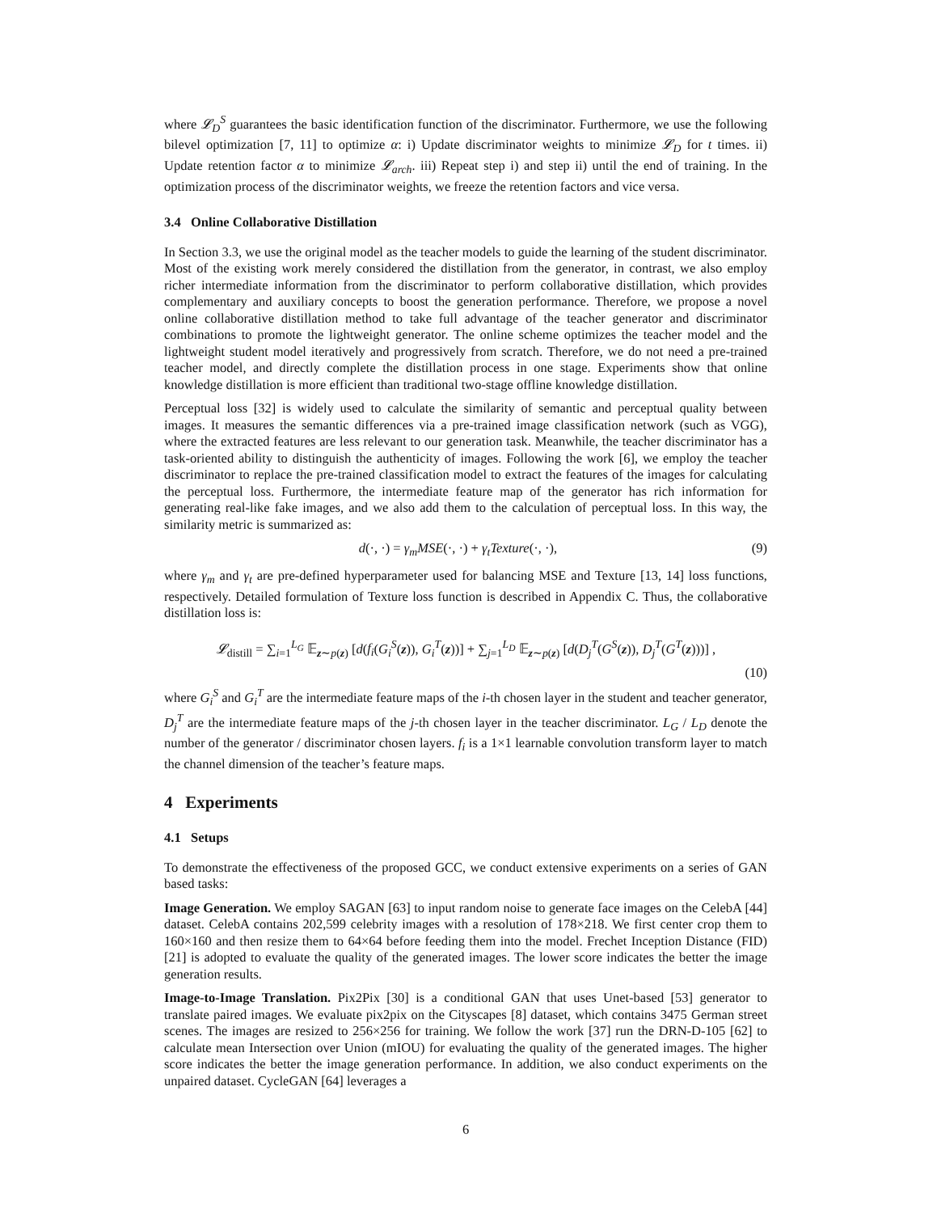where 𝓛<sub>D</sub><sup>S</sup> guarantees the basic identification function of the discriminator. Furthermore, we use the following bilevel optimization [7, 11] to optimize α: i) Update discriminator weights to minimize 𝓛<sub>D</sub> for t times. ii) Update retention factor α to minimize 𝓛<sub>arch</sub>. iii) Repeat step i) and step ii) until the end of training. In the optimization process of the discriminator weights, we freeze the retention factors and vice versa.
3.4 Online Collaborative Distillation
In Section 3.3, we use the original model as the teacher models to guide the learning of the student discriminator. Most of the existing work merely considered the distillation from the generator, in contrast, we also employ richer intermediate information from the discriminator to perform collaborative distillation, which provides complementary and auxiliary concepts to boost the generation performance. Therefore, we propose a novel online collaborative distillation method to take full advantage of the teacher generator and discriminator combinations to promote the lightweight generator. The online scheme optimizes the teacher model and the lightweight student model iteratively and progressively from scratch. Therefore, we do not need a pre-trained teacher model, and directly complete the distillation process in one stage. Experiments show that online knowledge distillation is more efficient than traditional two-stage offline knowledge distillation.
Perceptual loss [32] is widely used to calculate the similarity of semantic and perceptual quality between images. It measures the semantic differences via a pre-trained image classification network (such as VGG), where the extracted features are less relevant to our generation task. Meanwhile, the teacher discriminator has a task-oriented ability to distinguish the authenticity of images. Following the work [6], we employ the teacher discriminator to replace the pre-trained classification model to extract the features of the images for calculating the perceptual loss. Furthermore, the intermediate feature map of the generator has rich information for generating real-like fake images, and we also add them to the calculation of perceptual loss. In this way, the similarity metric is summarized as:
d(·, ·) = γ<sub>m</sub>MSE(·, ·) + γ<sub>t</sub>Texture(·, ·), (9)
where γ<sub>m</sub> and γ<sub>t</sub> are pre-defined hyperparameter used for balancing MSE and Texture [13, 14] loss functions, respectively. Detailed formulation of Texture loss function is described in Appendix C. Thus, the collaborative distillation loss is:
𝓛<sub>distill</sub> = ∑<sub>i=1</sub><sup>L<sub>G</sub></sup> 𝔼<sub>z∼p(z)</sub> [d(f<sub>i</sub>(G<sub>i</sub><sup>S</sup>(z)), G<sub>i</sub><sup>T</sup>(z))] + ∑<sub>j=1</sub><sup>L<sub>D</sub></sup> 𝔼<sub>z∼p(z)</sub> [d(D<sub>j</sub><sup>T</sup>(G<sup>S</sup>(z)), D<sub>j</sub><sup>T</sup>(G<sup>T</sup>(z)))] ,
(10)
where G<sub>i</sub><sup>S</sup> and G<sub>i</sub><sup>T</sup> are the intermediate feature maps of the i-th chosen layer in the student and teacher generator, D<sub>j</sub><sup>T</sup> are the intermediate feature maps of the j-th chosen layer in the teacher discriminator. L<sub>G</sub> / L<sub>D</sub> denote the number of the generator / discriminator chosen layers. f<sub>i</sub> is a 1×1 learnable convolution transform layer to match the channel dimension of the teacher’s feature maps.
4 Experiments
4.1 Setups
To demonstrate the effectiveness of the proposed GCC, we conduct extensive experiments on a series of GAN based tasks:
Image Generation. We employ SAGAN [63] to input random noise to generate face images on the CelebA [44] dataset. CelebA contains 202,599 celebrity images with a resolution of 178×218. We first center crop them to 160×160 and then resize them to 64×64 before feeding them into the model. Frechet Inception Distance (FID) [21] is adopted to evaluate the quality of the generated images. The lower score indicates the better the image generation results.
Image-to-Image Translation. Pix2Pix [30] is a conditional GAN that uses Unet-based [53] generator to translate paired images. We evaluate pix2pix on the Cityscapes [8] dataset, which contains 3475 German street scenes. The images are resized to 256×256 for training. We follow the work [37] run the DRN-D-105 [62] to calculate mean Intersection over Union (mIOU) for evaluating the quality of the generated images. The higher score indicates the better the image generation performance. In addition, we also conduct experiments on the unpaired dataset. CycleGAN [64] leverages a
6